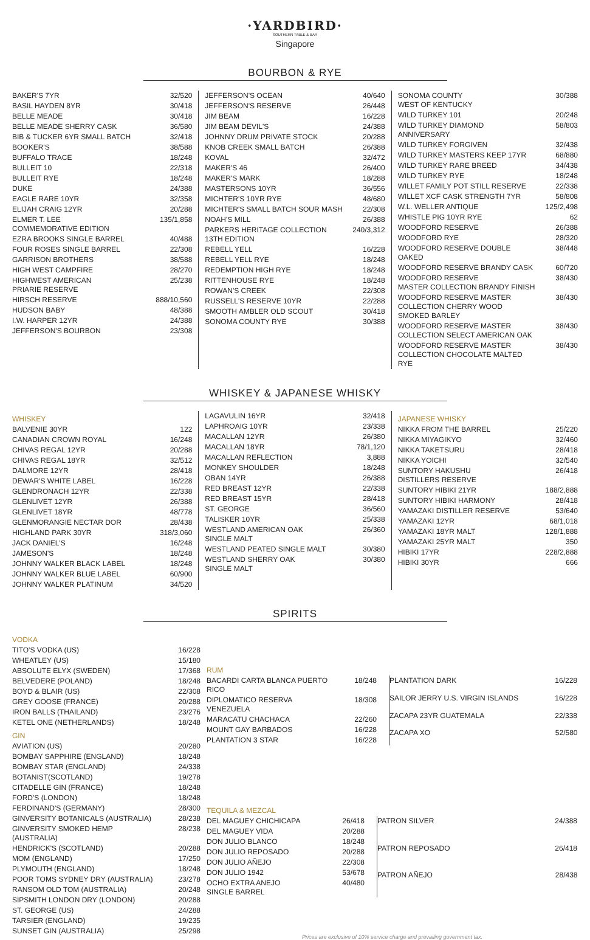·YARDBIRD·
SOUTHERN TABLE & BAR
Singapore
BOURBON & RYE
| BAKER'S 7YR | 32/520 |
| BASIL HAYDEN 8YR | 30/418 |
| BELLE MEADE | 30/418 |
| BELLE MEADE SHERRY CASK | 36/580 |
| BIB & TUCKER 6YR SMALL BATCH | 32/418 |
| BOOKER'S | 38/588 |
| BUFFALO TRACE | 18/248 |
| BULLEIT 10 | 22/318 |
| BULLEIT RYE | 18/248 |
| DUKE | 24/388 |
| EAGLE RARE 10YR | 32/358 |
| ELIJAH CRAIG 12YR | 20/288 |
| ELMER T. LEE COMMEMORATIVE EDITION | 135/1,858 |
| EZRA BROOKS SINGLE BARREL | 40/488 |
| FOUR ROSES SINGLE BARREL | 22/308 |
| GARRISON BROTHERS | 38/588 |
| HIGH WEST CAMPFIRE | 28/270 |
| HIGHWEST AMERICAN PRIARIE RESERVE | 25/238 |
| HIRSCH RESERVE | 888/10,560 |
| HUDSON BABY | 48/388 |
| I.W. HARPER 12YR | 24/388 |
| JEFFERSON'S BOURBON | 23/308 |
| JEFFERSON'S OCEAN | 40/640 |
| JEFFERSON'S RESERVE | 26/448 |
| JIM BEAM | 16/228 |
| JIM BEAM DEVIL'S | 24/388 |
| JOHNNY DRUM PRIVATE STOCK | 20/288 |
| KNOB CREEK SMALL BATCH | 26/388 |
| KOVAL | 32/472 |
| MAKER'S 46 | 26/400 |
| MAKER'S MARK | 18/288 |
| MASTERSONS 10YR | 36/556 |
| MICHTER'S 10YR RYE | 48/680 |
| MICHTER'S SMALL BATCH SOUR MASH | 22/308 |
| NOAH'S MILL | 26/388 |
| PARKERS HERITAGE COLLECTION 13TH EDITION | 240/3,312 |
| REBELL YELL | 16/228 |
| REBELL YELL RYE | 18/248 |
| REDEMPTION HIGH RYE | 18/248 |
| RITTENHOUSE RYE | 18/248 |
| ROWAN'S CREEK | 22/308 |
| RUSSELL'S RESERVE 10YR | 22/288 |
| SMOOTH AMBLER OLD SCOUT | 30/418 |
| SONOMA COUNTY RYE | 30/388 |
| SONOMA COUNTY WEST OF KENTUCKY | 30/388 |
| WILD TURKEY 101 | 20/248 |
| WILD TURKEY DIAMOND ANNIVERSARY | 58/803 |
| WILD TURKEY FORGIVEN | 32/438 |
| WILD TURKEY MASTERS KEEP 17YR | 68/880 |
| WILD TURKEY RARE BREED | 34/438 |
| WILD TURKEY RYE | 18/248 |
| WILLET FAMILY POT STILL RESERVE | 22/338 |
| WILLET XCF CASK STRENGTH 7YR | 58/808 |
| W.L. WELLER ANTIQUE | 125/2,498 |
| WHISTLE PIG 10YR RYE | 62 |
| WOODFORD RESERVE | 26/388 |
| WOODFORD RYE | 28/320 |
| WOODFORD RESERVE DOUBLE OAKED | 38/448 |
| WOODFORD RESERVE BRANDY CASK | 60/720 |
| WOODFORD RESERVE MASTER COLLECTION BRANDY FINISH | 38/430 |
| WOODFORD RESERVE MASTER COLLECTION CHERRY WOOD SMOKED BARLEY | 38/430 |
| WOODFORD RESERVE MASTER COLLECTION SELECT AMERICAN OAK | 38/430 |
| WOODFORD RESERVE MASTER COLLECTION CHOCOLATE MALTED RYE | 38/430 |
WHISKEY & JAPANESE WHISKY
WHISKEY
| BALVENIE 30YR | 122 |
| CANADIAN CROWN ROYAL | 16/248 |
| CHIVAS REGAL 12YR | 20/288 |
| CHIVAS REGAL 18YR | 32/512 |
| DALMORE 12YR | 28/418 |
| DEWAR'S WHITE LABEL | 16/228 |
| GLENDRONACH 12YR | 22/338 |
| GLENLIVET 12YR | 26/388 |
| GLENLIVET 18YR | 48/778 |
| GLENMORANGIE NECTAR DOR | 28/438 |
| HIGHLAND PARK 30YR | 318/3,060 |
| JACK DANIEL'S | 16/248 |
| JAMESON'S | 18/248 |
| JOHNNY WALKER BLACK LABEL | 18/248 |
| JOHNNY WALKER BLUE LABEL | 60/900 |
| JOHNNY WALKER PLATINUM | 34/520 |
| LAGAVULIN 16YR | 32/418 |
| LAPHROAIG 10YR | 23/338 |
| MACALLAN 12YR | 26/380 |
| MACALLAN 18YR | 78/1,120 |
| MACALLAN REFLECTION | 3,888 |
| MONKEY SHOULDER | 18/248 |
| OBAN 14YR | 26/388 |
| RED BREAST 12YR | 22/338 |
| RED BREAST 15YR | 28/418 |
| ST. GEORGE | 36/560 |
| TALISKER 10YR | 25/338 |
| WESTLAND AMERICAN OAK SINGLE MALT | 26/360 |
| WESTLAND PEATED SINGLE MALT | 30/380 |
| WESTLAND SHERRY OAK SINGLE MALT | 30/380 |
JAPANESE WHISKY
| NIKKA FROM THE BARREL | 25/220 |
| NIKKA MIYAGIKYO | 32/460 |
| NIKKA TAKETSURU | 28/418 |
| NIKKA YOICHI | 32/540 |
| SUNTORY HAKUSHU DISTILLERS RESERVE | 26/418 |
| SUNTORY HIBIKI 21YR | 188/2,888 |
| SUNTORY HIBIKI HARMONY | 28/418 |
| YAMAZAKI DISTILLER RESERVE | 53/640 |
| YAMAZAKI 12YR | 68/1,018 |
| YAMAZAKI 18YR MALT | 128/1,888 |
| YAMAZAKI 25YR MALT | 350 |
| HIBIKI 17YR | 228/2,888 |
| HIBIKI 30YR | 666 |
SPIRITS
VODKA
| TITO'S VODKA (US) | 16/228 |
| WHEATLEY (US) | 15/180 |
| ABSOLUTE ELYX (SWEDEN) | 17/368 |
| BELVEDERE (POLAND) | 18/248 |
| BOYD & BLAIR (US) | 22/308 |
| GREY GOOSE (FRANCE) | 20/288 |
| IRON BALLS (THAILAND) | 23/276 |
| KETEL ONE (NETHERLANDS) | 18/248 |
GIN
| AVIATION (US) | 20/280 |
| BOMBAY SAPPHIRE (ENGLAND) | 18/248 |
| BOMBAY STAR (ENGLAND) | 24/338 |
| BOTANIST(SCOTLAND) | 19/278 |
| CITADELLE GIN (FRANCE) | 18/248 |
| FORD'S (LONDON) | 18/248 |
| FERDINAND'S (GERMANY) | 28/300 |
| GINVERSITY BOTANICALS (AUSTRALIA) | 28/238 |
| GINVERSITY SMOKED HEMP (AUSTRALIA) | 28/238 |
| HENDRICK'S (SCOTLAND) | 20/288 |
| MOM (ENGLAND) | 17/250 |
| PLYMOUTH (ENGLAND) | 18/248 |
| POOR TOMS SYDNEY DRY (AUSTRALIA) | 23/278 |
| RANSOM OLD TOM (AUSTRALIA) | 20/248 |
| SIPSMITH LONDON DRY (LONDON) | 20/288 |
| ST. GEORGE (US) | 24/288 |
| TARSIER (ENGLAND) | 19/235 |
| SUNSET GIN (AUSTRALIA) | 25/298 |
RUM
| BACARDI CARTA BLANCA PUERTO RICO | 18/248 |
| DIPLOMATICO RESERVA VENEZUELA | 18/308 |
| MARACATU CHACHACA | 22/260 |
| MOUNT GAY BARBADOS | 16/228 |
| PLANTATION 3 STAR | 16/228 |
| PLANTATION DARK | 16/228 |
| SAILOR JERRY U.S. VIRGIN ISLANDS | 16/228 |
| ZACAPA 23YR GUATEMALA | 22/338 |
| ZACAPA XO | 52/580 |
TEQUILA & MEZCAL
| DEL MAGUEY CHICHICAPA | 26/418 |
| DEL MAGUEY VIDA | 20/288 |
| DON JULIO BLANCO | 18/248 |
| DON JULIO REPOSADO | 20/288 |
| DON JULIO AÑEJO | 22/308 |
| DON JULIO 1942 | 53/678 |
| OCHO EXTRA ANEJO SINGLE BARREL | 40/480 |
| PATRON SILVER | 24/388 |
| PATRON REPOSADO | 26/418 |
| PATRON AÑEJO | 28/438 |
Prices are exclusive of 10% service charge and prevailing government tax.